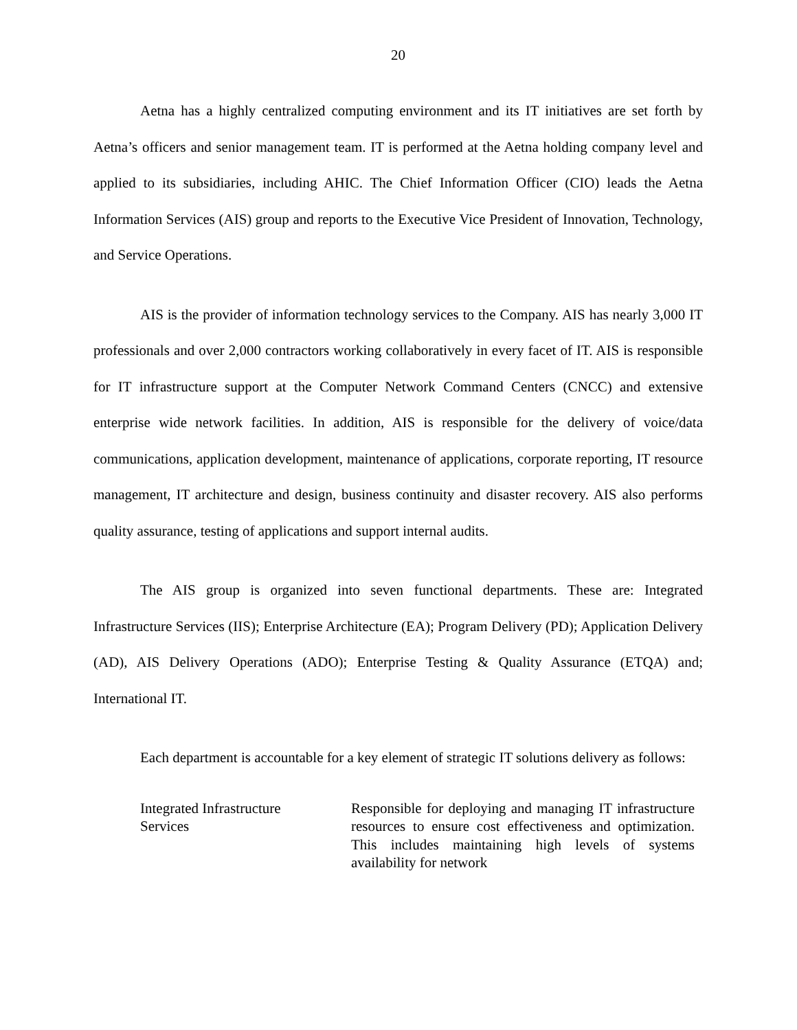20
Aetna has a highly centralized computing environment and its IT initiatives are set forth by Aetna’s officers and senior management team. IT is performed at the Aetna holding company level and applied to its subsidiaries, including AHIC. The Chief Information Officer (CIO) leads the Aetna Information Services (AIS) group and reports to the Executive Vice President of Innovation, Technology, and Service Operations.
AIS is the provider of information technology services to the Company. AIS has nearly 3,000 IT professionals and over 2,000 contractors working collaboratively in every facet of IT. AIS is responsible for IT infrastructure support at the Computer Network Command Centers (CNCC) and extensive enterprise wide network facilities. In addition, AIS is responsible for the delivery of voice/data communications, application development, maintenance of applications, corporate reporting, IT resource management, IT architecture and design, business continuity and disaster recovery. AIS also performs quality assurance, testing of applications and support internal audits.
The AIS group is organized into seven functional departments. These are: Integrated Infrastructure Services (IIS); Enterprise Architecture (EA); Program Delivery (PD); Application Delivery (AD), AIS Delivery Operations (ADO); Enterprise Testing & Quality Assurance (ETQA) and; International IT.
Each department is accountable for a key element of strategic IT solutions delivery as follows:
| Integrated Infrastructure Services | Responsible for deploying and managing IT infrastructure resources to ensure cost effectiveness and optimization. This includes maintaining high levels of systems availability for network |